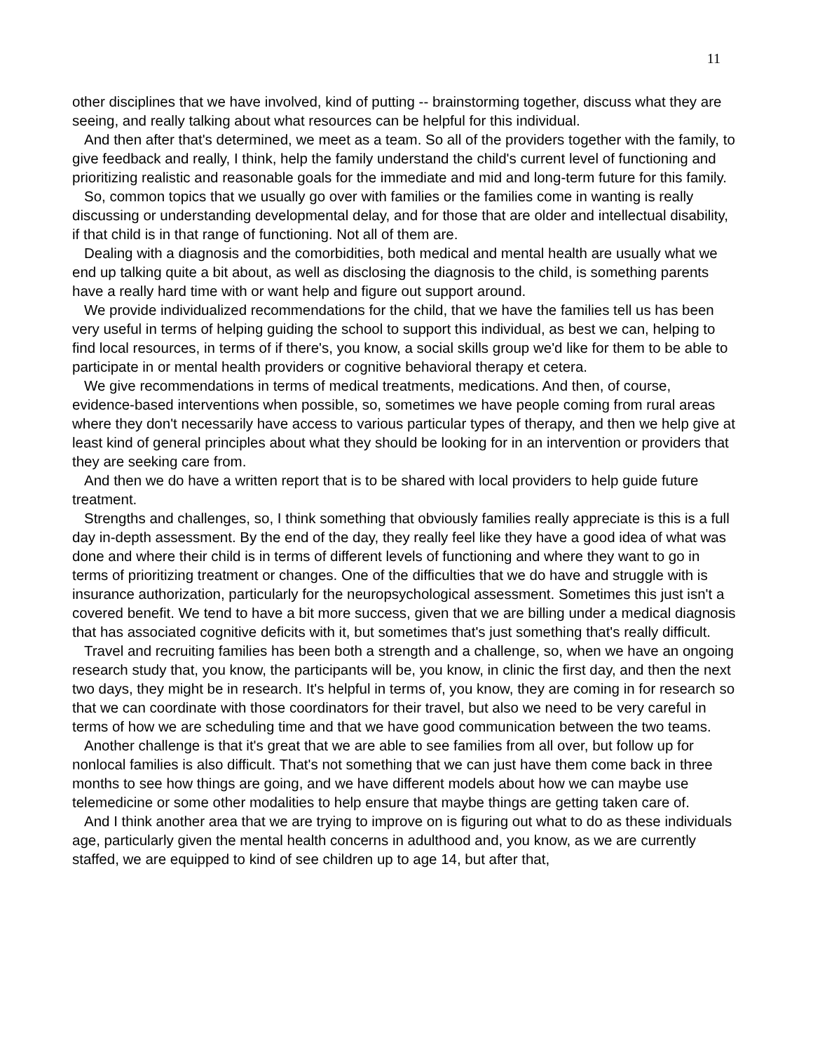11
other disciplines that we have involved, kind of putting -- brainstorming together, discuss what they are seeing, and really talking about what resources can be helpful for this individual.
And then after that's determined, we meet as a team. So all of the providers together with the family, to give feedback and really, I think, help the family understand the child's current level of functioning and prioritizing realistic and reasonable goals for the immediate and mid and long-term future for this family.
So, common topics that we usually go over with families or the families come in wanting is really discussing or understanding developmental delay, and for those that are older and intellectual disability, if that child is in that range of functioning. Not all of them are.
Dealing with a diagnosis and the comorbidities, both medical and mental health are usually what we end up talking quite a bit about, as well as disclosing the diagnosis to the child, is something parents have a really hard time with or want help and figure out support around.
We provide individualized recommendations for the child, that we have the families tell us has been very useful in terms of helping guiding the school to support this individual, as best we can, helping to find local resources, in terms of if there's, you know, a social skills group we'd like for them to be able to participate in or mental health providers or cognitive behavioral therapy et cetera.
We give recommendations in terms of medical treatments, medications. And then, of course, evidence-based interventions when possible, so, sometimes we have people coming from rural areas where they don't necessarily have access to various particular types of therapy, and then we help give at least kind of general principles about what they should be looking for in an intervention or providers that they are seeking care from.
And then we do have a written report that is to be shared with local providers to help guide future treatment.
Strengths and challenges, so, I think something that obviously families really appreciate is this is a full day in-depth assessment. By the end of the day, they really feel like they have a good idea of what was done and where their child is in terms of different levels of functioning and where they want to go in terms of prioritizing treatment or changes. One of the difficulties that we do have and struggle with is insurance authorization, particularly for the neuropsychological assessment. Sometimes this just isn't a covered benefit. We tend to have a bit more success, given that we are billing under a medical diagnosis that has associated cognitive deficits with it, but sometimes that's just something that's really difficult.
Travel and recruiting families has been both a strength and a challenge, so, when we have an ongoing research study that, you know, the participants will be, you know, in clinic the first day, and then the next two days, they might be in research. It's helpful in terms of, you know, they are coming in for research so that we can coordinate with those coordinators for their travel, but also we need to be very careful in terms of how we are scheduling time and that we have good communication between the two teams.
Another challenge is that it's great that we are able to see families from all over, but follow up for nonlocal families is also difficult. That's not something that we can just have them come back in three months to see how things are going, and we have different models about how we can maybe use telemedicine or some other modalities to help ensure that maybe things are getting taken care of.
And I think another area that we are trying to improve on is figuring out what to do as these individuals age, particularly given the mental health concerns in adulthood and, you know, as we are currently staffed, we are equipped to kind of see children up to age 14, but after that,